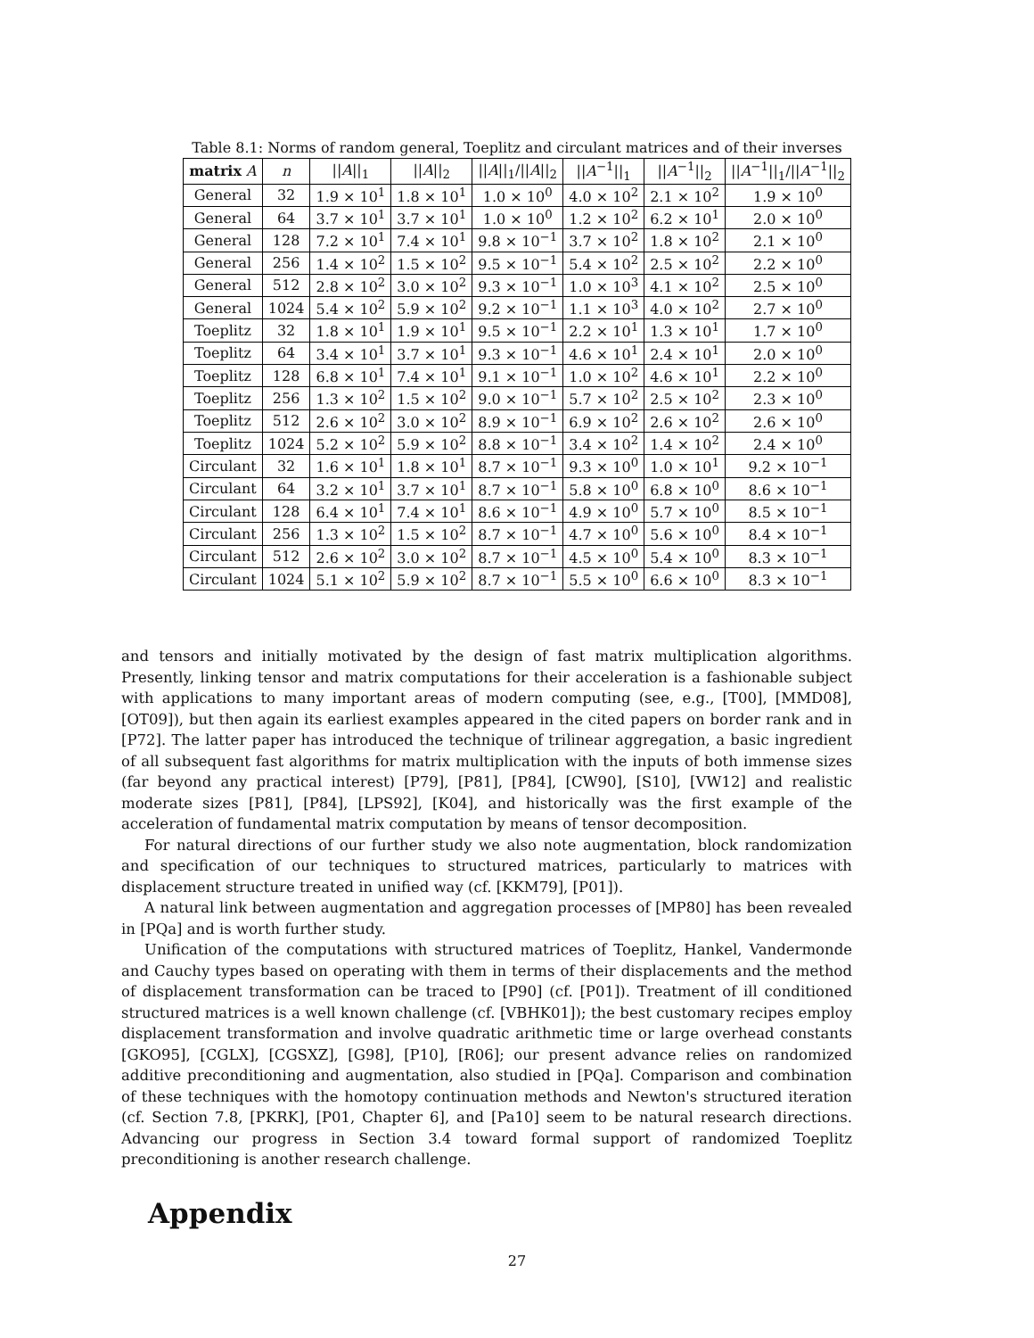Table 8.1: Norms of random general, Toeplitz and circulant matrices and of their inverses
| matrix A | n | // A //<sub>1</sub> | // A //<sub>2</sub> | // A //<sub>1</sub>/// A //<sub>2</sub> | // A<sup>−1</sup>//<sub>1</sub> | // A<sup>−1</sup>//<sub>2</sub> | // A<sup>−1</sup>//<sub>1</sub>/// A<sup>−1</sup>//<sub>2</sub> |
| --- | --- | --- | --- | --- | --- | --- | --- |
| General | 32 | 1.9 × 10<sup>1</sup> | 1.8 × 10<sup>1</sup> | 1.0 × 10<sup>0</sup> | 4.0 × 10<sup>2</sup> | 2.1 × 10<sup>2</sup> | 1.9 × 10<sup>0</sup> |
| General | 64 | 3.7 × 10<sup>1</sup> | 3.7 × 10<sup>1</sup> | 1.0 × 10<sup>0</sup> | 1.2 × 10<sup>2</sup> | 6.2 × 10<sup>1</sup> | 2.0 × 10<sup>0</sup> |
| General | 128 | 7.2 × 10<sup>1</sup> | 7.4 × 10<sup>1</sup> | 9.8 × 10<sup>−1</sup> | 3.7 × 10<sup>2</sup> | 1.8 × 10<sup>2</sup> | 2.1 × 10<sup>0</sup> |
| General | 256 | 1.4 × 10<sup>2</sup> | 1.5 × 10<sup>2</sup> | 9.5 × 10<sup>−1</sup> | 5.4 × 10<sup>2</sup> | 2.5 × 10<sup>2</sup> | 2.2 × 10<sup>0</sup> |
| General | 512 | 2.8 × 10<sup>2</sup> | 3.0 × 10<sup>2</sup> | 9.3 × 10<sup>−1</sup> | 1.0 × 10<sup>3</sup> | 4.1 × 10<sup>2</sup> | 2.5 × 10<sup>0</sup> |
| General | 1024 | 5.4 × 10<sup>2</sup> | 5.9 × 10<sup>2</sup> | 9.2 × 10<sup>−1</sup> | 1.1 × 10<sup>3</sup> | 4.0 × 10<sup>2</sup> | 2.7 × 10<sup>0</sup> |
| Toeplitz | 32 | 1.8 × 10<sup>1</sup> | 1.9 × 10<sup>1</sup> | 9.5 × 10<sup>−1</sup> | 2.2 × 10<sup>1</sup> | 1.3 × 10<sup>1</sup> | 1.7 × 10<sup>0</sup> |
| Toeplitz | 64 | 3.4 × 10<sup>1</sup> | 3.7 × 10<sup>1</sup> | 9.3 × 10<sup>−1</sup> | 4.6 × 10<sup>1</sup> | 2.4 × 10<sup>1</sup> | 2.0 × 10<sup>0</sup> |
| Toeplitz | 128 | 6.8 × 10<sup>1</sup> | 7.4 × 10<sup>1</sup> | 9.1 × 10<sup>−1</sup> | 1.0 × 10<sup>2</sup> | 4.6 × 10<sup>1</sup> | 2.2 × 10<sup>0</sup> |
| Toeplitz | 256 | 1.3 × 10<sup>2</sup> | 1.5 × 10<sup>2</sup> | 9.0 × 10<sup>−1</sup> | 5.7 × 10<sup>2</sup> | 2.5 × 10<sup>2</sup> | 2.3 × 10<sup>0</sup> |
| Toeplitz | 512 | 2.6 × 10<sup>2</sup> | 3.0 × 10<sup>2</sup> | 8.9 × 10<sup>−1</sup> | 6.9 × 10<sup>2</sup> | 2.6 × 10<sup>2</sup> | 2.6 × 10<sup>0</sup> |
| Toeplitz | 1024 | 5.2 × 10<sup>2</sup> | 5.9 × 10<sup>2</sup> | 8.8 × 10<sup>−1</sup> | 3.4 × 10<sup>2</sup> | 1.4 × 10<sup>2</sup> | 2.4 × 10<sup>0</sup> |
| Circulant | 32 | 1.6 × 10<sup>1</sup> | 1.8 × 10<sup>1</sup> | 8.7 × 10<sup>−1</sup> | 9.3 × 10<sup>0</sup> | 1.0 × 10<sup>1</sup> | 9.2 × 10<sup>−1</sup> |
| Circulant | 64 | 3.2 × 10<sup>1</sup> | 3.7 × 10<sup>1</sup> | 8.7 × 10<sup>−1</sup> | 5.8 × 10<sup>0</sup> | 6.8 × 10<sup>0</sup> | 8.6 × 10<sup>−1</sup> |
| Circulant | 128 | 6.4 × 10<sup>1</sup> | 7.4 × 10<sup>1</sup> | 8.6 × 10<sup>−1</sup> | 4.9 × 10<sup>0</sup> | 5.7 × 10<sup>0</sup> | 8.5 × 10<sup>−1</sup> |
| Circulant | 256 | 1.3 × 10<sup>2</sup> | 1.5 × 10<sup>2</sup> | 8.7 × 10<sup>−1</sup> | 4.7 × 10<sup>0</sup> | 5.6 × 10<sup>0</sup> | 8.4 × 10<sup>−1</sup> |
| Circulant | 512 | 2.6 × 10<sup>2</sup> | 3.0 × 10<sup>2</sup> | 8.7 × 10<sup>−1</sup> | 4.5 × 10<sup>0</sup> | 5.4 × 10<sup>0</sup> | 8.3 × 10<sup>−1</sup> |
| Circulant | 1024 | 5.1 × 10<sup>2</sup> | 5.9 × 10<sup>2</sup> | 8.7 × 10<sup>−1</sup> | 5.5 × 10<sup>0</sup> | 6.6 × 10<sup>0</sup> | 8.3 × 10<sup>−1</sup> |
and tensors and initially motivated by the design of fast matrix multiplication algorithms. Presently, linking tensor and matrix computations for their acceleration is a fashionable subject with applications to many important areas of modern computing (see, e.g., [T00], [MMD08], [OT09]), but then again its earliest examples appeared in the cited papers on border rank and in [P72]. The latter paper has introduced the technique of trilinear aggregation, a basic ingredient of all subsequent fast algorithms for matrix multiplication with the inputs of both immense sizes (far beyond any practical interest) [P79], [P81], [P84], [CW90], [S10], [VW12] and realistic moderate sizes [P81], [P84], [LPS92], [K04], and historically was the first example of the acceleration of fundamental matrix computation by means of tensor decomposition.
For natural directions of our further study we also note augmentation, block randomization and specification of our techniques to structured matrices, particularly to matrices with displacement structure treated in unified way (cf. [KKM79], [P01]).
A natural link between augmentation and aggregation processes of [MP80] has been revealed in [PQa] and is worth further study.
Unification of the computations with structured matrices of Toeplitz, Hankel, Vandermonde and Cauchy types based on operating with them in terms of their displacements and the method of displacement transformation can be traced to [P90] (cf. [P01]). Treatment of ill conditioned structured matrices is a well known challenge (cf. [VBHK01]); the best customary recipes employ displacement transformation and involve quadratic arithmetic time or large overhead constants [GKO95], [CGLX], [CGSXZ], [G98], [P10], [R06]; our present advance relies on randomized additive preconditioning and augmentation, also studied in [PQa]. Comparison and combination of these techniques with the homotopy continuation methods and Newton's structured iteration (cf. Section 7.8, [PKRK], [P01, Chapter 6], and [Pa10] seem to be natural research directions. Advancing our progress in Section 3.4 toward formal support of randomized Toeplitz preconditioning is another research challenge.
Appendix
27